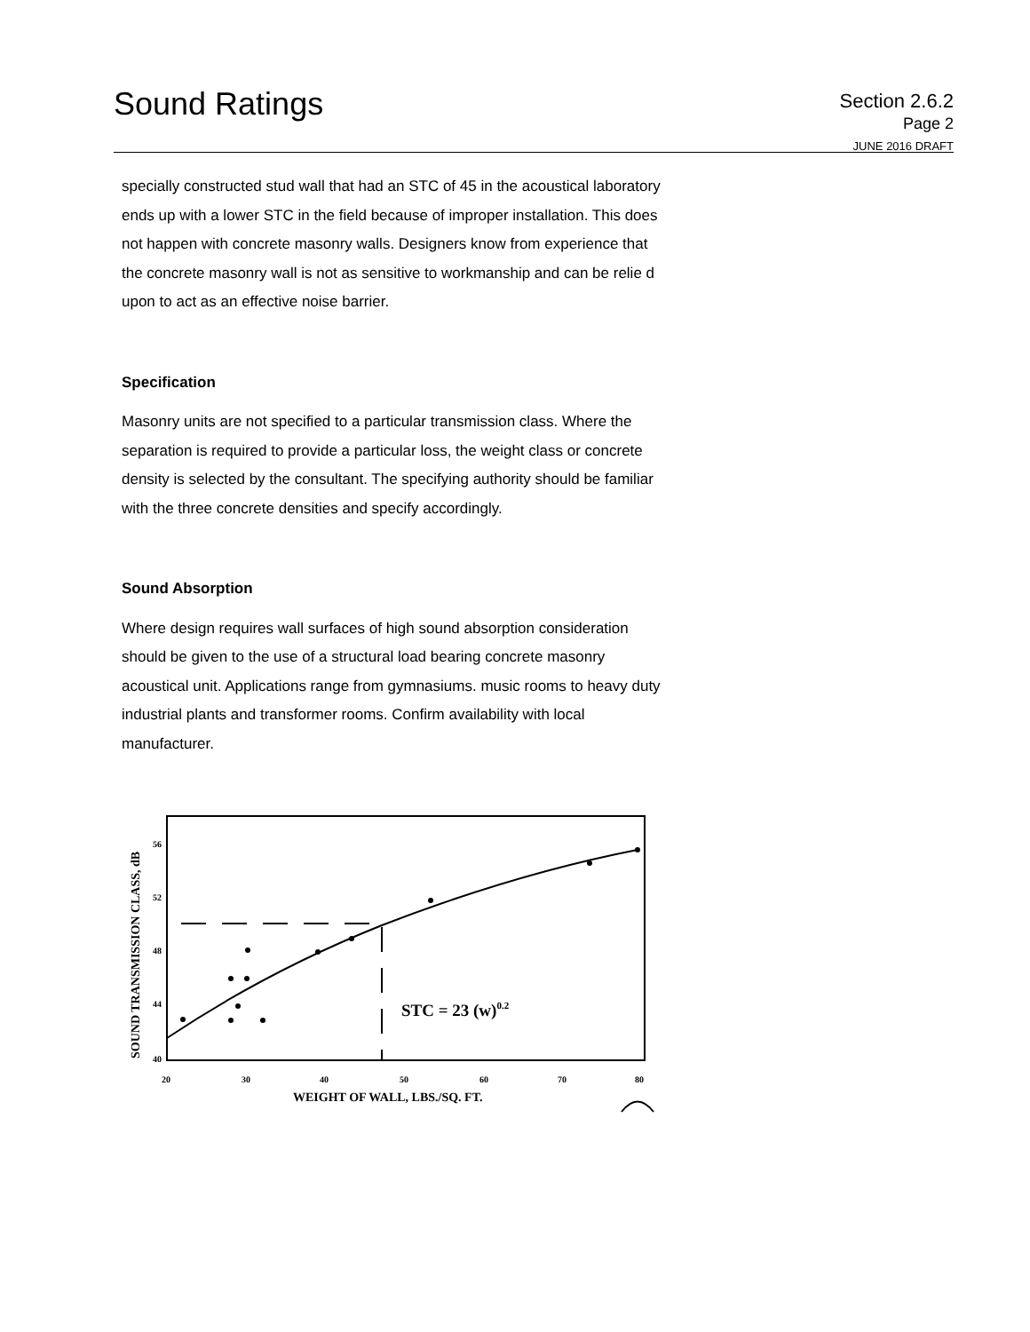Sound Ratings
Section 2.6.2
Page 2
JUNE 2016 DRAFT
specially constructed stud wall that had an STC of 45 in the acoustical laboratory ends up with a lower STC in the field because of improper installation. This does not happen with concrete masonry walls. Designers know from experience that the concrete masonry wall is not as sensitive to workmanship and can be relie d upon to act as an effective noise barrier.
Specification
Masonry units are not specified to a particular transmission class. Where the separation is required to provide a particular loss, the weight class or concrete density is selected by the consultant. The specifying authority should be familiar with the three concrete densities and specify accordingly.
Sound Absorption
Where design requires wall surfaces of high sound absorption consideration should be given to the use of a structural load bearing concrete masonry acoustical unit. Applications range from gymnasiums. music rooms to heavy duty industrial plants and transformer rooms. Confirm availability with local manufacturer.
56
52
48
44
40
20
30
40
50
60
70
80
STC = 23 (w)0.2
WEIGHT OF WALL, LBS./SQ. FT.
SOUND TRANSMISSION CLASS, dB